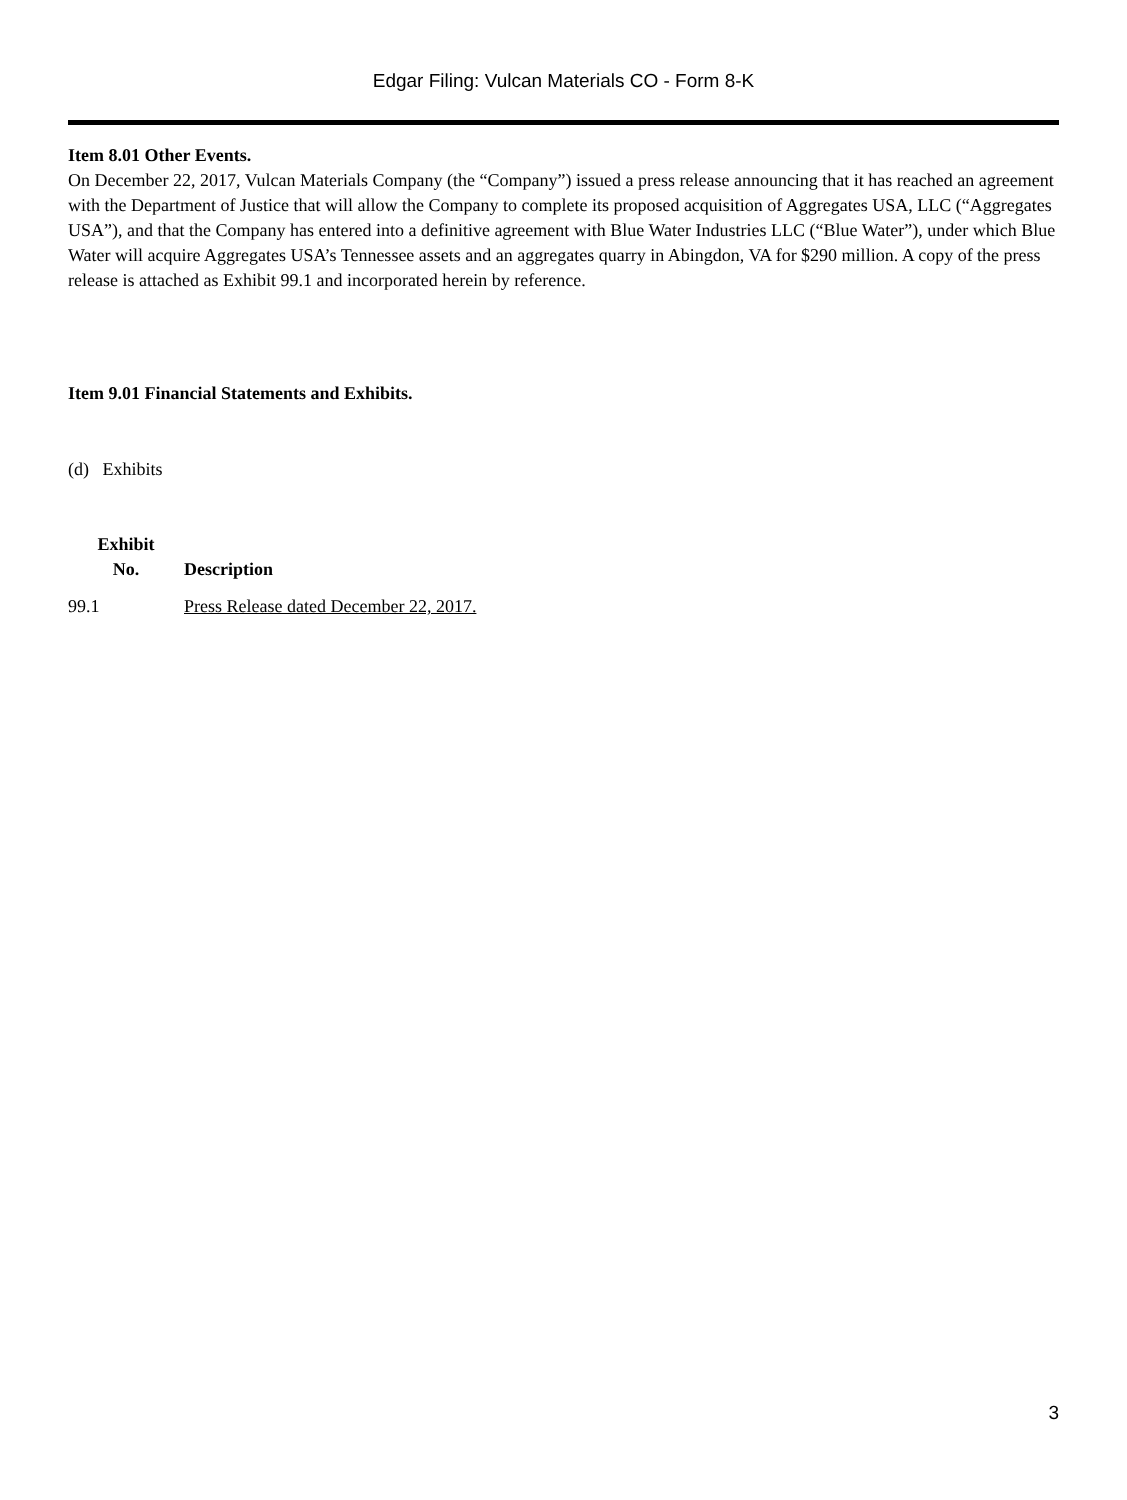Edgar Filing: Vulcan Materials CO - Form 8-K
Item 8.01 Other Events.
On December 22, 2017, Vulcan Materials Company (the “Company”) issued a press release announcing that it has reached an agreement with the Department of Justice that will allow the Company to complete its proposed acquisition of Aggregates USA, LLC (“Aggregates USA”), and that the Company has entered into a definitive agreement with Blue Water Industries LLC (“Blue Water”), under which Blue Water will acquire Aggregates USA’s Tennessee assets and an aggregates quarry in Abingdon, VA for $290 million. A copy of the press release is attached as Exhibit 99.1 and incorporated herein by reference.
Item 9.01 Financial Statements and Exhibits.
(d) Exhibits
| Exhibit No. | Description |
| --- | --- |
| 99.1 | Press Release dated December 22, 2017. |
3